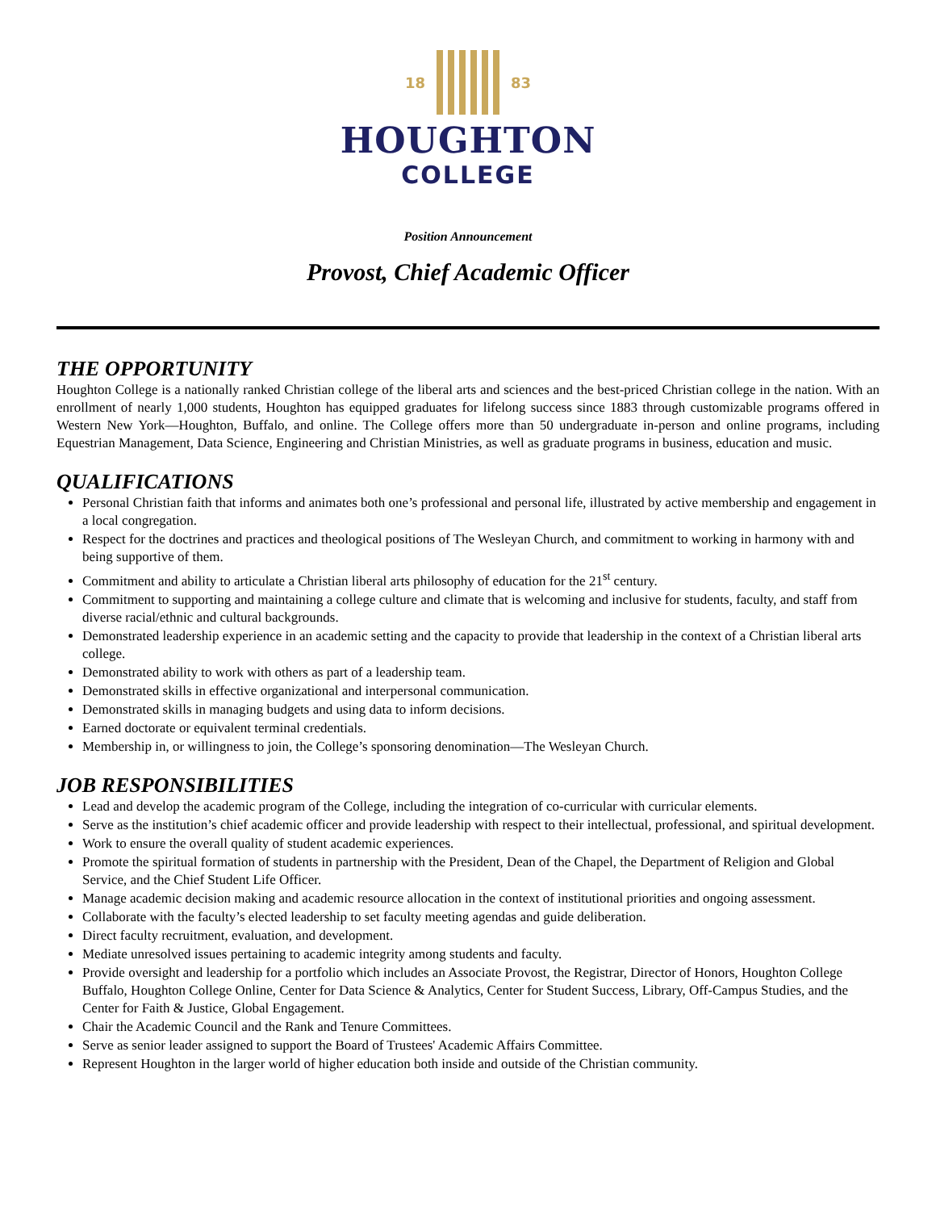18 83
HOUGHTON
COLLEGE
Position Announcement
Provost, Chief Academic Officer
THE OPPORTUNITY
Houghton College is a nationally ranked Christian college of the liberal arts and sciences and the best-priced Christian college in the nation. With an enrollment of nearly 1,000 students, Houghton has equipped graduates for lifelong success since 1883 through customizable programs offered in Western New York—Houghton, Buffalo, and online. The College offers more than 50 undergraduate in-person and online programs, including Equestrian Management, Data Science, Engineering and Christian Ministries, as well as graduate programs in business, education and music.
QUALIFICATIONS
Personal Christian faith that informs and animates both one’s professional and personal life, illustrated by active membership and engagement in a local congregation.
Respect for the doctrines and practices and theological positions of The Wesleyan Church, and commitment to working in harmony with and being supportive of them.
Commitment and ability to articulate a Christian liberal arts philosophy of education for the 21<sup>st</sup> century.
Commitment to supporting and maintaining a college culture and climate that is welcoming and inclusive for students, faculty, and staff from diverse racial/ethnic and cultural backgrounds.
Demonstrated leadership experience in an academic setting and the capacity to provide that leadership in the context of a Christian liberal arts college.
Demonstrated ability to work with others as part of a leadership team.
Demonstrated skills in effective organizational and interpersonal communication.
Demonstrated skills in managing budgets and using data to inform decisions.
Earned doctorate or equivalent terminal credentials.
Membership in, or willingness to join, the College’s sponsoring denomination—The Wesleyan Church.
JOB RESPONSIBILITIES
Lead and develop the academic program of the College, including the integration of co-curricular with curricular elements.
Serve as the institution’s chief academic officer and provide leadership with respect to their intellectual, professional, and spiritual development.
Work to ensure the overall quality of student academic experiences.
Promote the spiritual formation of students in partnership with the President, Dean of the Chapel, the Department of Religion and Global Service, and the Chief Student Life Officer.
Manage academic decision making and academic resource allocation in the context of institutional priorities and ongoing assessment.
Collaborate with the faculty’s elected leadership to set faculty meeting agendas and guide deliberation.
Direct faculty recruitment, evaluation, and development.
Mediate unresolved issues pertaining to academic integrity among students and faculty.
Provide oversight and leadership for a portfolio which includes an Associate Provost, the Registrar, Director of Honors, Houghton College Buffalo, Houghton College Online, Center for Data Science & Analytics, Center for Student Success, Library, Off-Campus Studies, and the Center for Faith & Justice, Global Engagement.
Chair the Academic Council and the Rank and Tenure Committees.
Serve as senior leader assigned to support the Board of Trustees' Academic Affairs Committee.
Represent Houghton in the larger world of higher education both inside and outside of the Christian community.